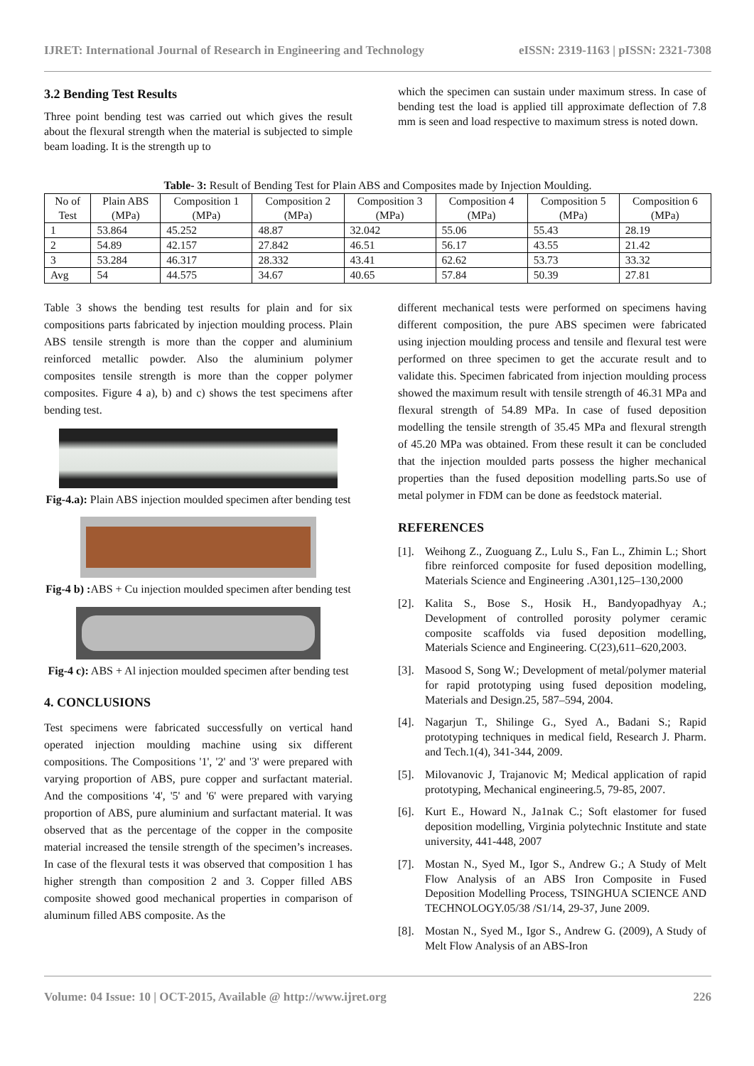IJRET: International Journal of Research in Engineering and Technology eISSN: 2319-1163 | pISSN: 2321-7308
3.2 Bending Test Results
Three point bending test was carried out which gives the result about the flexural strength when the material is subjected to simple beam loading. It is the strength up to
which the specimen can sustain under maximum stress. In case of bending test the load is applied till approximate deflection of 7.8 mm is seen and load respective to maximum stress is noted down.
Table- 3: Result of Bending Test for Plain ABS and Composites made by Injection Moulding.
| No of Test | Plain ABS (MPa) | Composition 1 (MPa) | Composition 2 (MPa) | Composition 3 (MPa) | Composition 4 (MPa) | Composition 5 (MPa) | Composition 6 (MPa) |
| --- | --- | --- | --- | --- | --- | --- | --- |
| 1 | 53.864 | 45.252 | 48.87 | 32.042 | 55.06 | 55.43 | 28.19 |
| 2 | 54.89 | 42.157 | 27.842 | 46.51 | 56.17 | 43.55 | 21.42 |
| 3 | 53.284 | 46.317 | 28.332 | 43.41 | 62.62 | 53.73 | 33.32 |
| Avg | 54 | 44.575 | 34.67 | 40.65 | 57.84 | 50.39 | 27.81 |
Table 3 shows the bending test results for plain and for six compositions parts fabricated by injection moulding process. Plain ABS tensile strength is more than the copper and aluminium reinforced metallic powder. Also the aluminium polymer composites tensile strength is more than the copper polymer composites. Figure 4 a), b) and c) shows the test specimens after bending test.
Fig-4.a): Plain ABS injection moulded specimen after bending test
Fig-4 b) : ABS + Cu injection moulded specimen after bending test
Fig-4 c): ABS + Al injection moulded specimen after bending test
4. CONCLUSIONS
Test specimens were fabricated successfully on vertical hand operated injection moulding machine using six different compositions. The Compositions '1', '2' and '3' were prepared with varying proportion of ABS, pure copper and surfactant material. And the compositions '4', '5' and '6' were prepared with varying proportion of ABS, pure aluminium and surfactant material. It was observed that as the percentage of the copper in the composite material increased the tensile strength of the specimen’s increases. In case of the flexural tests it was observed that composition 1 has higher strength than composition 2 and 3. Copper filled ABS composite showed good mechanical properties in comparison of aluminum filled ABS composite. As the
different mechanical tests were performed on specimens having different composition, the pure ABS specimen were fabricated using injection moulding process and tensile and flexural test were performed on three specimen to get the accurate result and to validate this. Specimen fabricated from injection moulding process showed the maximum result with tensile strength of 46.31 MPa and flexural strength of 54.89 MPa. In case of fused deposition modelling the tensile strength of 35.45 MPa and flexural strength of 45.20 MPa was obtained. From these result it can be concluded that the injection moulded parts possess the higher mechanical properties than the fused deposition modelling parts.So use of metal polymer in FDM can be done as feedstock material.
REFERENCES
[1].
Weihong Z., Zuoguang Z., Lulu S., Fan L., Zhimin L.; Short fibre reinforced composite for fused deposition modelling, Materials Science and Engineering .A301,125–130,2000
[2].
Kalita S., Bose S., Hosik H., Bandyopadhyay A.; Development of controlled porosity polymer ceramic composite scaffolds via fused deposition modelling, Materials Science and Engineering. C(23),611–620,2003.
[3].
Masood S, Song W.; Development of metal/polymer material for rapid prototyping using fused deposition modeling, Materials and Design.25, 587–594, 2004.
[4].
Nagarjun T., Shilinge G., Syed A., Badani S.; Rapid prototyping techniques in medical field, Research J. Pharm. and Tech.1(4), 341-344, 2009.
[5].
Milovanovic J, Trajanovic M; Medical application of rapid prototyping, Mechanical engineering.5, 79-85, 2007.
[6].
Kurt E., Howard N., Ja1nak C.; Soft elastomer for fused deposition modelling, Virginia polytechnic Institute and state university, 441-448, 2007
[7].
Mostan N., Syed M., Igor S., Andrew G.; A Study of Melt Flow Analysis of an ABS Iron Composite in Fused Deposition Modelling Process, TSINGHUA SCIENCE AND TECHNOLOGY.05/38 /S1/14, 29-37, June 2009.
[8].
Mostan N., Syed M., Igor S., Andrew G. (2009), A Study of Melt Flow Analysis of an ABS-Iron
Volume: 04 Issue: 10 | OCT-2015, Available @ http://www.ijret.org 226